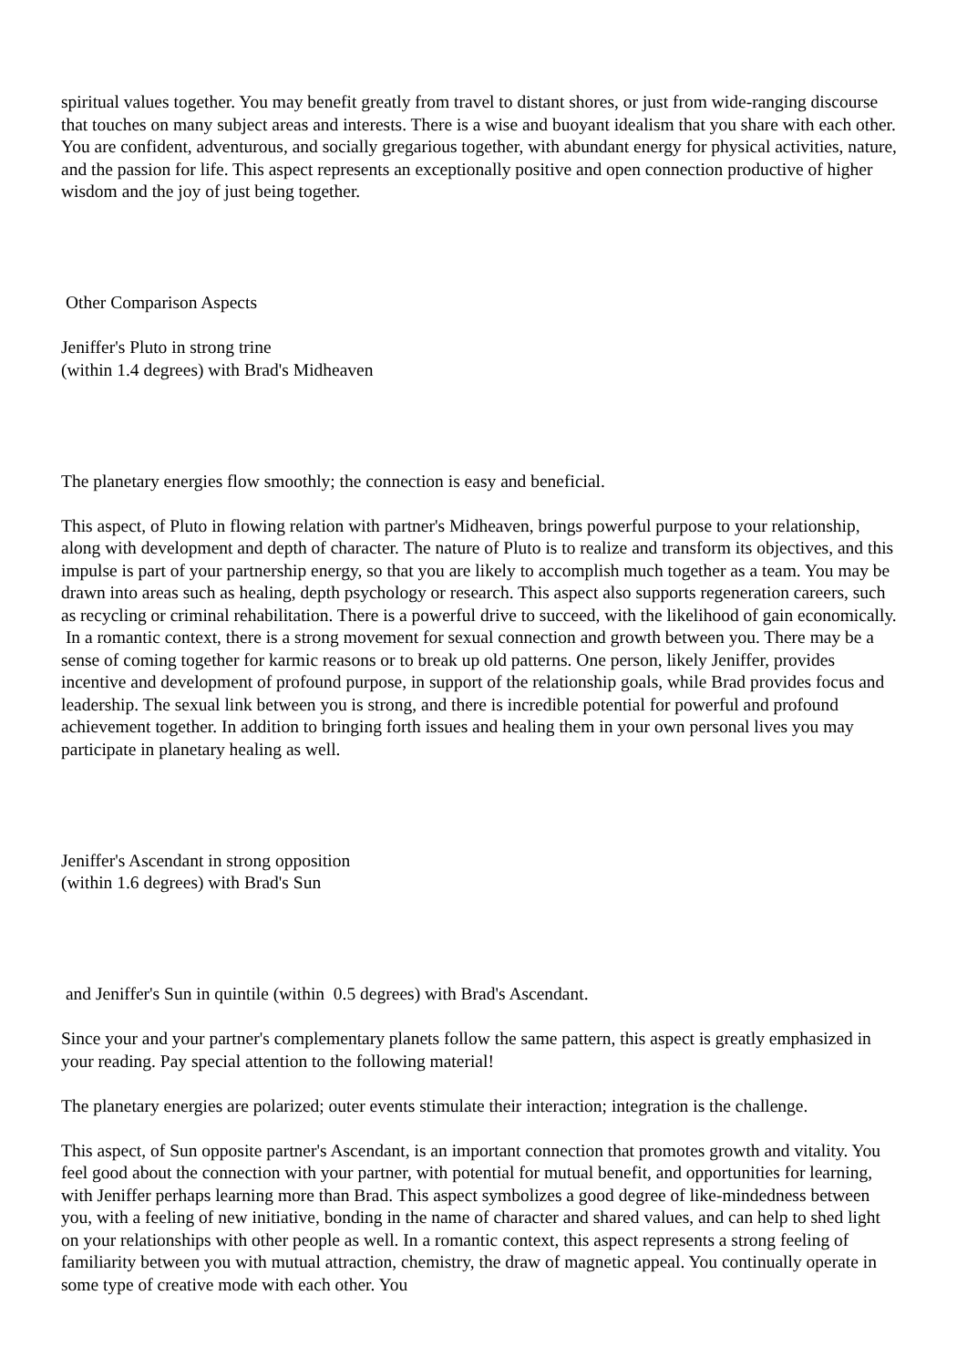spiritual values together. You may benefit greatly from travel to distant shores, or just from wide-ranging discourse that touches on many subject areas and interests. There is a wise and buoyant idealism that you share with each other. You are confident, adventurous, and socially gregarious together, with abundant energy for physical activities, nature, and the passion for life. This aspect represents an exceptionally positive and open connection productive of higher wisdom and the joy of just being together.
Other Comparison Aspects
Jeniffer's Pluto in strong trine
(within 1.4 degrees) with Brad's Midheaven
The planetary energies flow smoothly; the connection is easy and beneficial.
This aspect, of Pluto in flowing relation with partner's Midheaven, brings powerful purpose to your relationship, along with development and depth of character. The nature of Pluto is to realize and transform its objectives, and this impulse is part of your partnership energy, so that you are likely to accomplish much together as a team. You may be drawn into areas such as healing, depth psychology or research. This aspect also supports regeneration careers, such as recycling or criminal rehabilitation. There is a powerful drive to succeed, with the likelihood of gain economically. In a romantic context, there is a strong movement for sexual connection and growth between you. There may be a sense of coming together for karmic reasons or to break up old patterns. One person, likely Jeniffer, provides incentive and development of profound purpose, in support of the relationship goals, while Brad provides focus and leadership. The sexual link between you is strong, and there is incredible potential for powerful and profound achievement together. In addition to bringing forth issues and healing them in your own personal lives you may participate in planetary healing as well.
Jeniffer's Ascendant in strong opposition
(within 1.6 degrees) with Brad's Sun
and Jeniffer's Sun in quintile (within 0.5 degrees) with Brad's Ascendant.
Since your and your partner's complementary planets follow the same pattern, this aspect is greatly emphasized in your reading. Pay special attention to the following material!
The planetary energies are polarized; outer events stimulate their interaction; integration is the challenge.
This aspect, of Sun opposite partner's Ascendant, is an important connection that promotes growth and vitality. You feel good about the connection with your partner, with potential for mutual benefit, and opportunities for learning, with Jeniffer perhaps learning more than Brad. This aspect symbolizes a good degree of like-mindedness between you, with a feeling of new initiative, bonding in the name of character and shared values, and can help to shed light on your relationships with other people as well. In a romantic context, this aspect represents a strong feeling of familiarity between you with mutual attraction, chemistry, the draw of magnetic appeal. You continually operate in some type of creative mode with each other. You